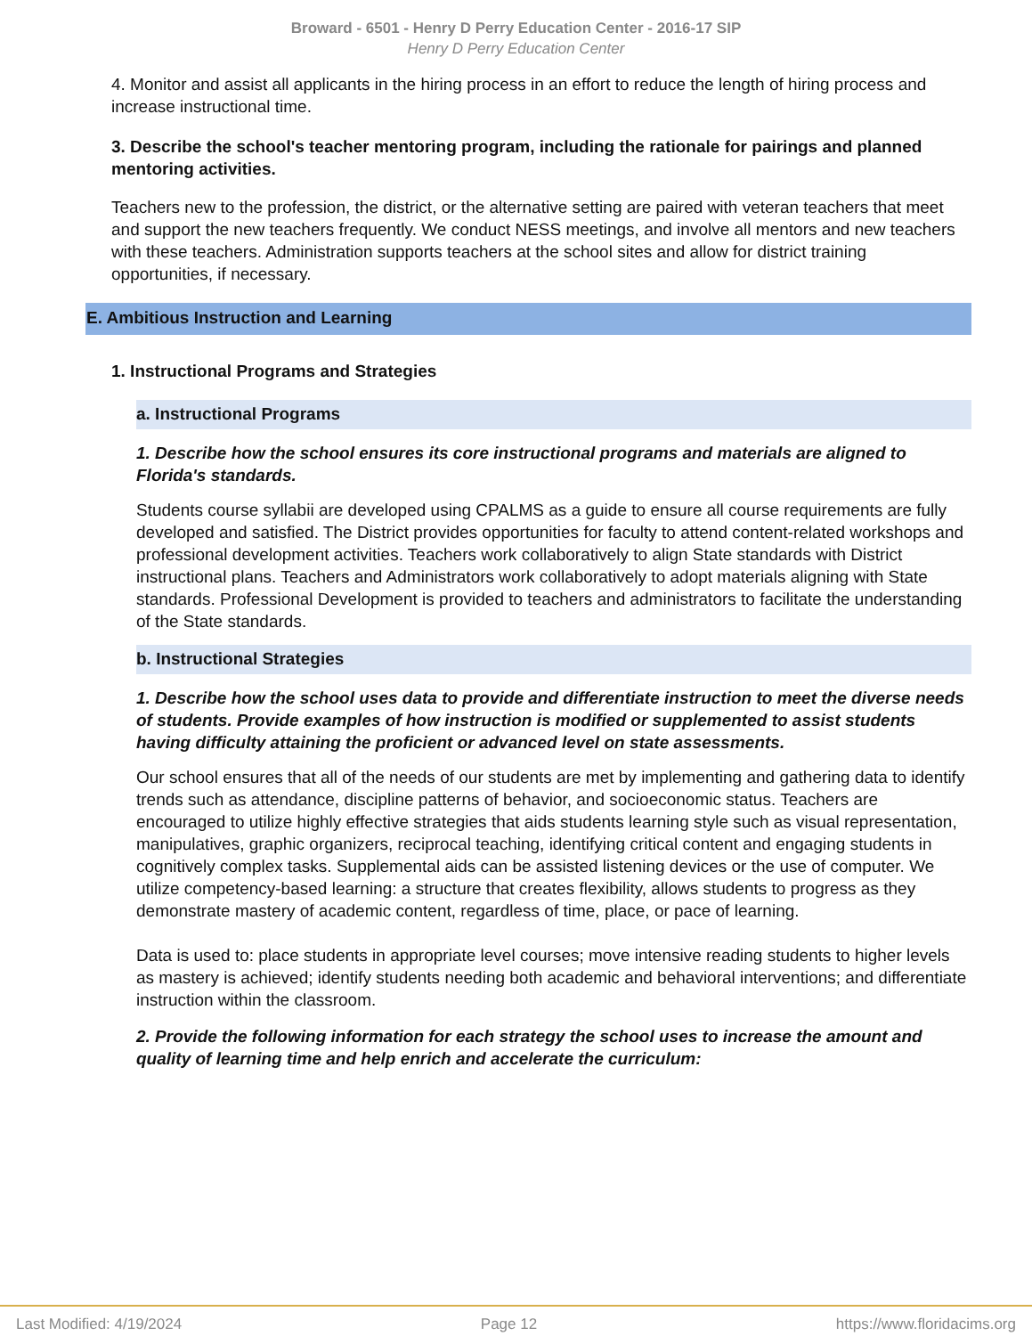Broward - 6501 - Henry D Perry Education Center - 2016-17 SIP
Henry D Perry Education Center
4. Monitor and assist all applicants in the hiring process in an effort to reduce the length of hiring process and increase instructional time.
3. Describe the school's teacher mentoring program, including the rationale for pairings and planned mentoring activities.
Teachers new to the profession, the district, or the alternative setting are paired with veteran teachers that meet and support the new teachers frequently. We conduct NESS meetings, and involve all mentors and new teachers with these teachers. Administration supports teachers at the school sites and allow for district training opportunities, if necessary.
E. Ambitious Instruction and Learning
1. Instructional Programs and Strategies
a. Instructional Programs
1. Describe how the school ensures its core instructional programs and materials are aligned to Florida's standards.
Students course syllabii are developed using CPALMS as a guide to ensure all course requirements are fully developed and satisfied. The District provides opportunities for faculty to attend content-related workshops and professional development activities. Teachers work collaboratively to align State standards with District instructional plans. Teachers and Administrators work collaboratively to adopt materials aligning with State standards. Professional Development is provided to teachers and administrators to facilitate the understanding of the State standards.
b. Instructional Strategies
1. Describe how the school uses data to provide and differentiate instruction to meet the diverse needs of students. Provide examples of how instruction is modified or supplemented to assist students having difficulty attaining the proficient or advanced level on state assessments.
Our school ensures that all of the needs of our students are met by implementing and gathering data to identify trends such as attendance, discipline patterns of behavior, and socioeconomic status. Teachers are encouraged to utilize highly effective strategies that aids students learning style such as visual representation, manipulatives, graphic organizers, reciprocal teaching, identifying critical content and engaging students in cognitively complex tasks. Supplemental aids can be assisted listening devices or the use of computer. We utilize competency-based learning: a structure that creates flexibility, allows students to progress as they demonstrate mastery of academic content, regardless of time, place, or pace of learning.
Data is used to: place students in appropriate level courses; move intensive reading students to higher levels as mastery is achieved; identify students needing both academic and behavioral interventions; and differentiate instruction within the classroom.
2. Provide the following information for each strategy the school uses to increase the amount and quality of learning time and help enrich and accelerate the curriculum:
Last Modified: 4/19/2024 Page 12 https://www.floridacims.org